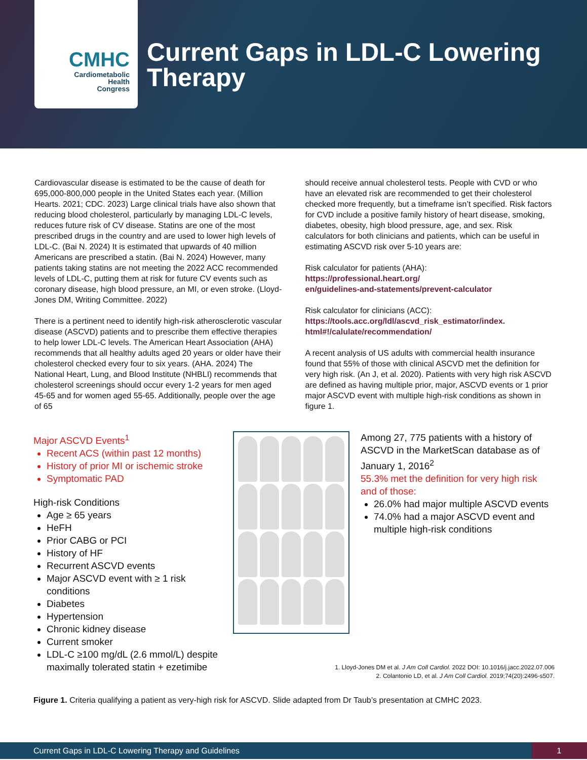CMHC
Cardiometabolic
Health
Congress
Current Gaps in LDL-C Lowering
Therapy
Cardiovascular disease is estimated to be the cause of death for 695,000-800,000 people in the United States each year. (Million Hearts. 2021; CDC. 2023) Large clinical trials have also shown that reducing blood cholesterol, particularly by managing LDL-C levels, reduces future risk of CV disease. Statins are one of the most prescribed drugs in the country and are used to lower high levels of LDL-C. (Bai N. 2024) It is estimated that upwards of 40 million Americans are prescribed a statin. (Bai N. 2024) However, many patients taking statins are not meeting the 2022 ACC recommended levels of LDL-C, putting them at risk for future CV events such as coronary disease, high blood pressure, an MI, or even stroke. (Lloyd-Jones DM, Writing Committee. 2022)
There is a pertinent need to identify high-risk atherosclerotic vascular disease (ASCVD) patients and to prescribe them effective therapies to help lower LDL-C levels. The American Heart Association (AHA) recommends that all healthy adults aged 20 years or older have their cholesterol checked every four to six years. (AHA. 2024) The National Heart, Lung, and Blood Institute (NHBLI) recommends that cholesterol screenings should occur every 1-2 years for men aged 45-65 and for women aged 55-65. Additionally, people over the age of 65
should receive annual cholesterol tests. People with CVD or who have an elevated risk are recommended to get their cholesterol checked more frequently, but a timeframe isn’t specified. Risk factors for CVD include a positive family history of heart disease, smoking, diabetes, obesity, high blood pressure, age, and sex. Risk calculators for both clinicians and patients, which can be useful in estimating ASCVD risk over 5-10 years are:
Risk calculator for patients (AHA):
https://professional.heart.org/
en/guidelines-and-statements/prevent-calculator
Risk calculator for clinicians (ACC):
https://tools.acc.org/ldl/ascvd_risk_estimator/index.
html#!/calulate/recommendation/
A recent analysis of US adults with commercial health insurance found that 55% of those with clinical ASCVD met the definition for very high risk. (An J, et al. 2020). Patients with very high risk ASCVD are defined as having multiple prior, major, ASCVD events or 1 prior major ASCVD event with multiple high-risk conditions as shown in figure 1.
Major ASCVD Events<sup>1</sup>
Recent ACS (within past 12 months)
History of prior MI or ischemic stroke
Symptomatic PAD
High-risk Conditions
Age ≥ 65 years
HeFH
Prior CABG or PCI
History of HF
Recurrent ASCVD events
Major ASCVD event with ≥ 1 risk conditions
Diabetes
Hypertension
Chronic kidney disease
Current smoker
LDL-C ≥100 mg/dL (2.6 mmol/L) despite maximally tolerated statin + ezetimibe
Among 27, 775 patients with a history of ASCVD in the MarketScan database as of January 1, 2016<sup>2</sup>
55.3% met the definition for very high risk and of those:
26.0% had major multiple ASCVD events
74.0% had a major ASCVD event and multiple high-risk conditions
1. Lloyd-Jones DM et al. J Am Coll Cardiol. 2022 DOI: 10.1016/j.jacc.2022.07.006
2. Colantonio LD, et al. J Am Coll Cardiol. 2019;74(20):2496-s507.
Figure 1. Criteria qualifying a patient as very-high risk for ASCVD. Slide adapted from Dr Taub’s presentation at CMHC 2023.
Current Gaps in LDL-C Lowering Therapy and Guidelines 1